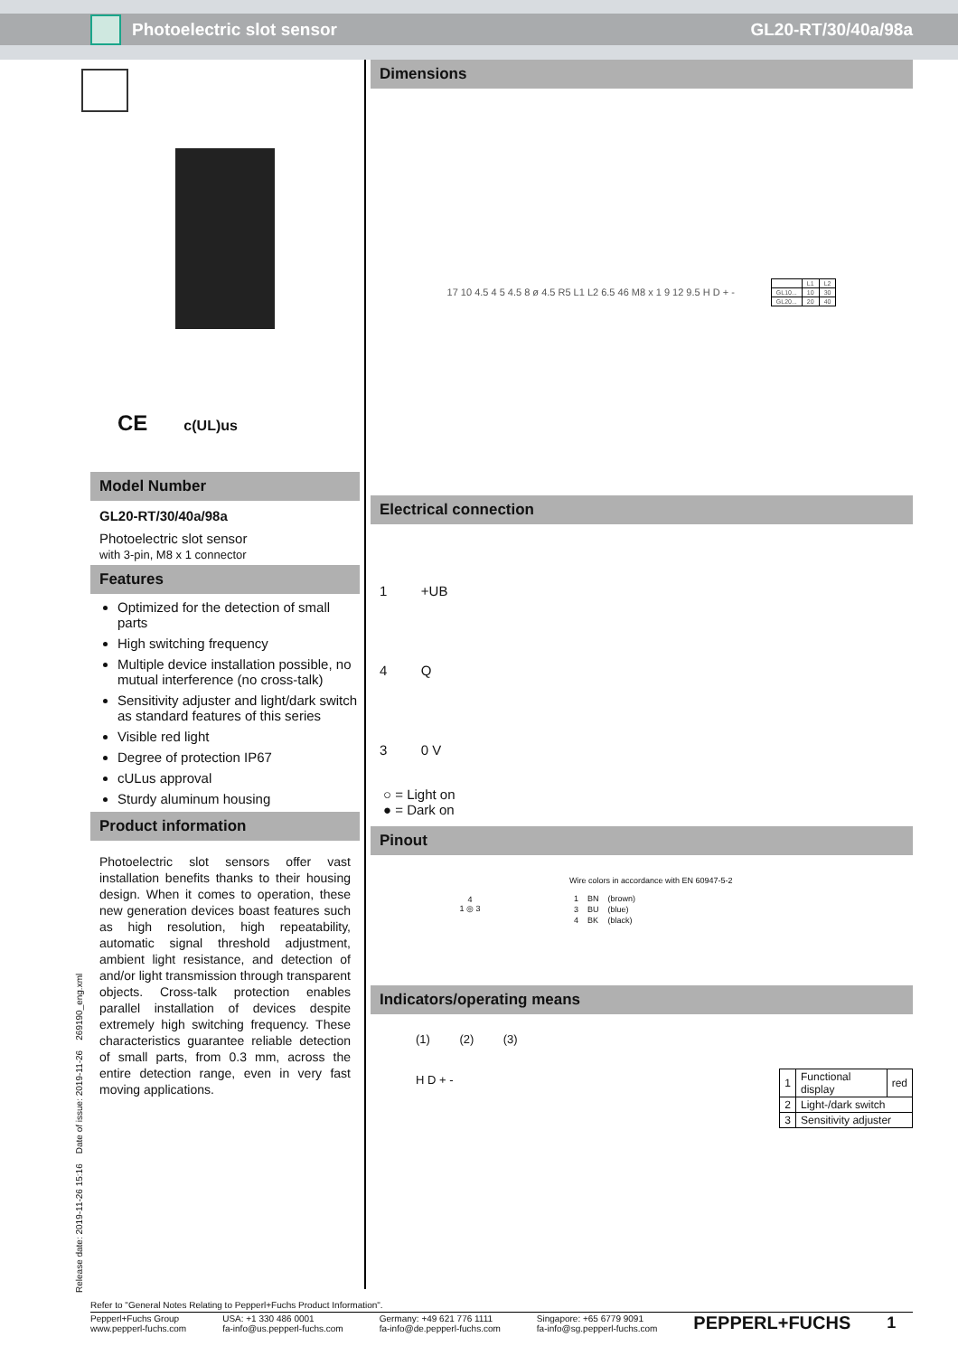Photoelectric slot sensor GL20-RT/30/40a/98a
CE c(UL)us
Model Number
GL20-RT/30/40a/98a
Photoelectric slot sensor
with 3-pin, M8 x 1 connector
Features
Optimized for the detection of small parts
High switching frequency
Multiple device installation possible, no mutual interference (no cross-talk)
Sensitivity adjuster and light/dark switch as standard features of this series
Visible red light
Degree of protection IP67
cULus approval
Sturdy aluminum housing
Product information
Photoelectric slot sensors offer vast installation benefits thanks to their housing design. When it comes to operation, these new generation devices boast features such as high resolution, high repeatability, automatic signal threshold adjustment, ambient light resistance, and detection of and/or light transmission through transparent objects. Cross-talk protection enables parallel installation of devices despite extremely high switching frequency. These characteristics guarantee reliable detection of small parts, from 0.3 mm, across the entire detection range, even in very fast moving applications.
Dimensions
17 10 4.5 4 5 4.5 8 ø 4.5 R5 L1 L2 6.5 46 M8 x 1 9 12 9.5 H D + -
| | L1 | L2 |
| GL10... | 10 | 30 |
| GL20... | 20 | 40 |
Electrical connection
1 +UB
4 Q
3 0 V
○ = Light on
● = Dark on
Pinout
4
1 ◎ 3
Wire colors in accordance with EN 60947-5-2
| 1 | BN | (brown) |
| 3 | BU | (blue) |
| 4 | BK | (black) |
Indicators/operating means
(1) (2) (3)
H D + -
| 1 | Functional display | red |
| 2 | Light-/dark switch | |
| 3 | Sensitivity adjuster | |
Release date: 2019-11-26 15:16 Date of issue: 2019-11-26 269190_eng.xml
Refer to "General Notes Relating to Pepperl+Fuchs Product Information".
Pepperl+Fuchs Group
www.pepperl-fuchs.com
USA: +1 330 486 0001
fa-info@us.pepperl-fuchs.com
Germany: +49 621 776 1111
fa-info@de.pepperl-fuchs.com
Singapore: +65 6779 9091
fa-info@sg.pepperl-fuchs.com
PEPPERL+FUCHS 1